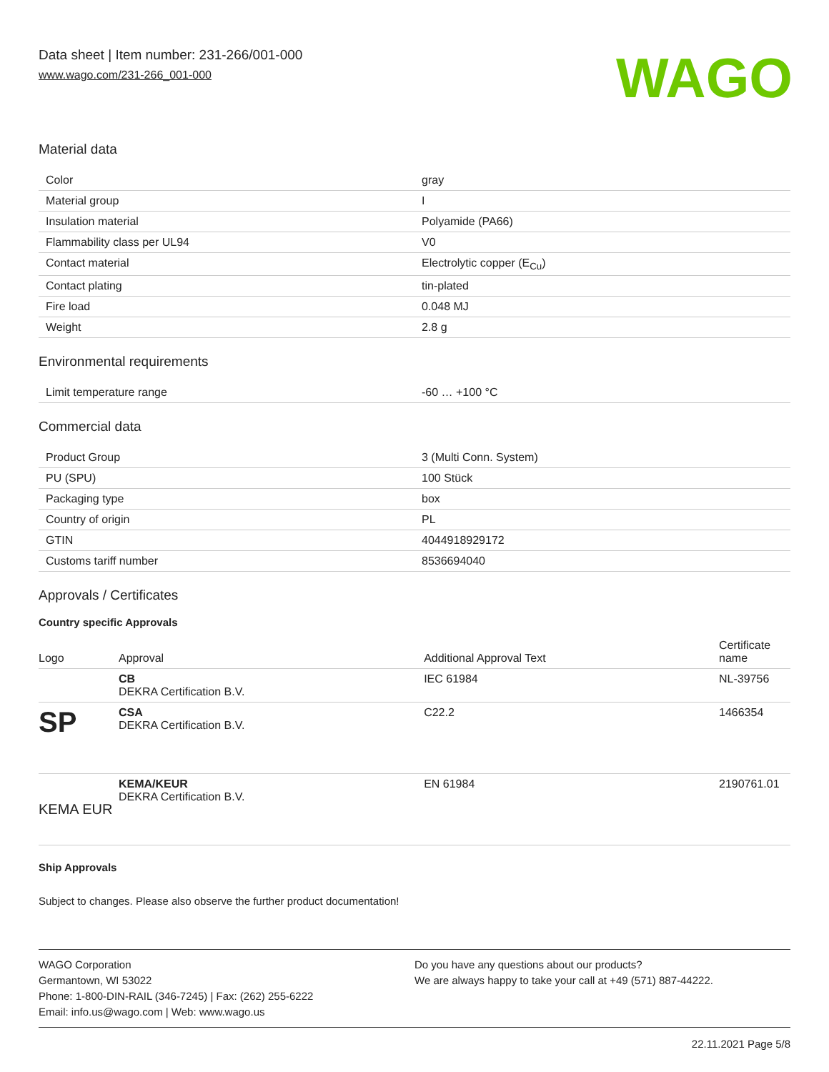Data sheet | Item number: 231-266/001-000
www.wago.com/231-266_001-000
WAGO
Material data
| Color | gray |
| Material group | I |
| Insulation material | Polyamide (PA66) |
| Flammability class per UL94 | V0 |
| Contact material | Electrolytic copper (E<sub>Cu</sub>) |
| Contact plating | tin-plated |
| Fire load | 0.048 MJ |
| Weight | 2.8 g |
Environmental requirements
| Limit temperature range | -60 … +100 °C |
Commercial data
| Product Group | 3 (Multi Conn. System) |
| PU (SPU) | 100 Stück |
| Packaging type | box |
| Country of origin | PL |
| GTIN | 4044918929172 |
| Customs tariff number | 8536694040 |
Approvals / Certificates
Country specific Approvals
| Logo | Approval | Additional Approval Text | Certificate name |
| --- | --- | --- | --- |
| | CB DEKRA Certification B.V. | IEC 61984 | NL-39756 |
| SP | CSA DEKRA Certification B.V. | C22.2 | 1466354 |
| KEMA EUR | KEMA/KEUR DEKRA Certification B.V. | EN 61984 | 2190761.01 |
Ship Approvals
Subject to changes. Please also observe the further product documentation!
WAGO Corporation
Germantown, WI 53022
Phone: 1-800-DIN-RAIL (346-7245) | Fax: (262) 255-6222
Email: info.us@wago.com | Web: www.wago.us
Do you have any questions about our products?
We are always happy to take your call at +49 (571) 887-44222.
22.11.2021 Page 5/8